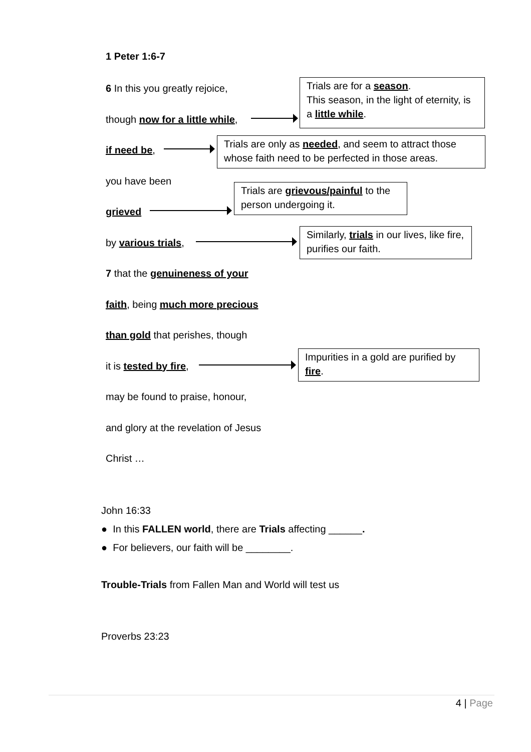1 Peter 1:6-7
6 In this you greatly rejoice,
Trials are for a season.
This season, in the light of eternity, is a little while.
though now for a little while,
if need be,
Trials are only as needed, and seem to attract those whose faith need to be perfected in those areas.
you have been
grieved
Trials are grievous/painful to the person undergoing it.
by various trials,
Similarly, trials in our lives, like fire, purifies our faith.
7 that the genuineness of your
faith, being much more precious
than gold that perishes, though
it is tested by fire,
Impurities in a gold are purified by fire.
may be found to praise, honour,
and glory at the revelation of Jesus
Christ …
John 16:33
● In this FALLEN world, there are Trials affecting ______.
● For believers, our faith will be ________.
Trouble-Trials from Fallen Man and World will test us
Proverbs 23:23
4 | Page